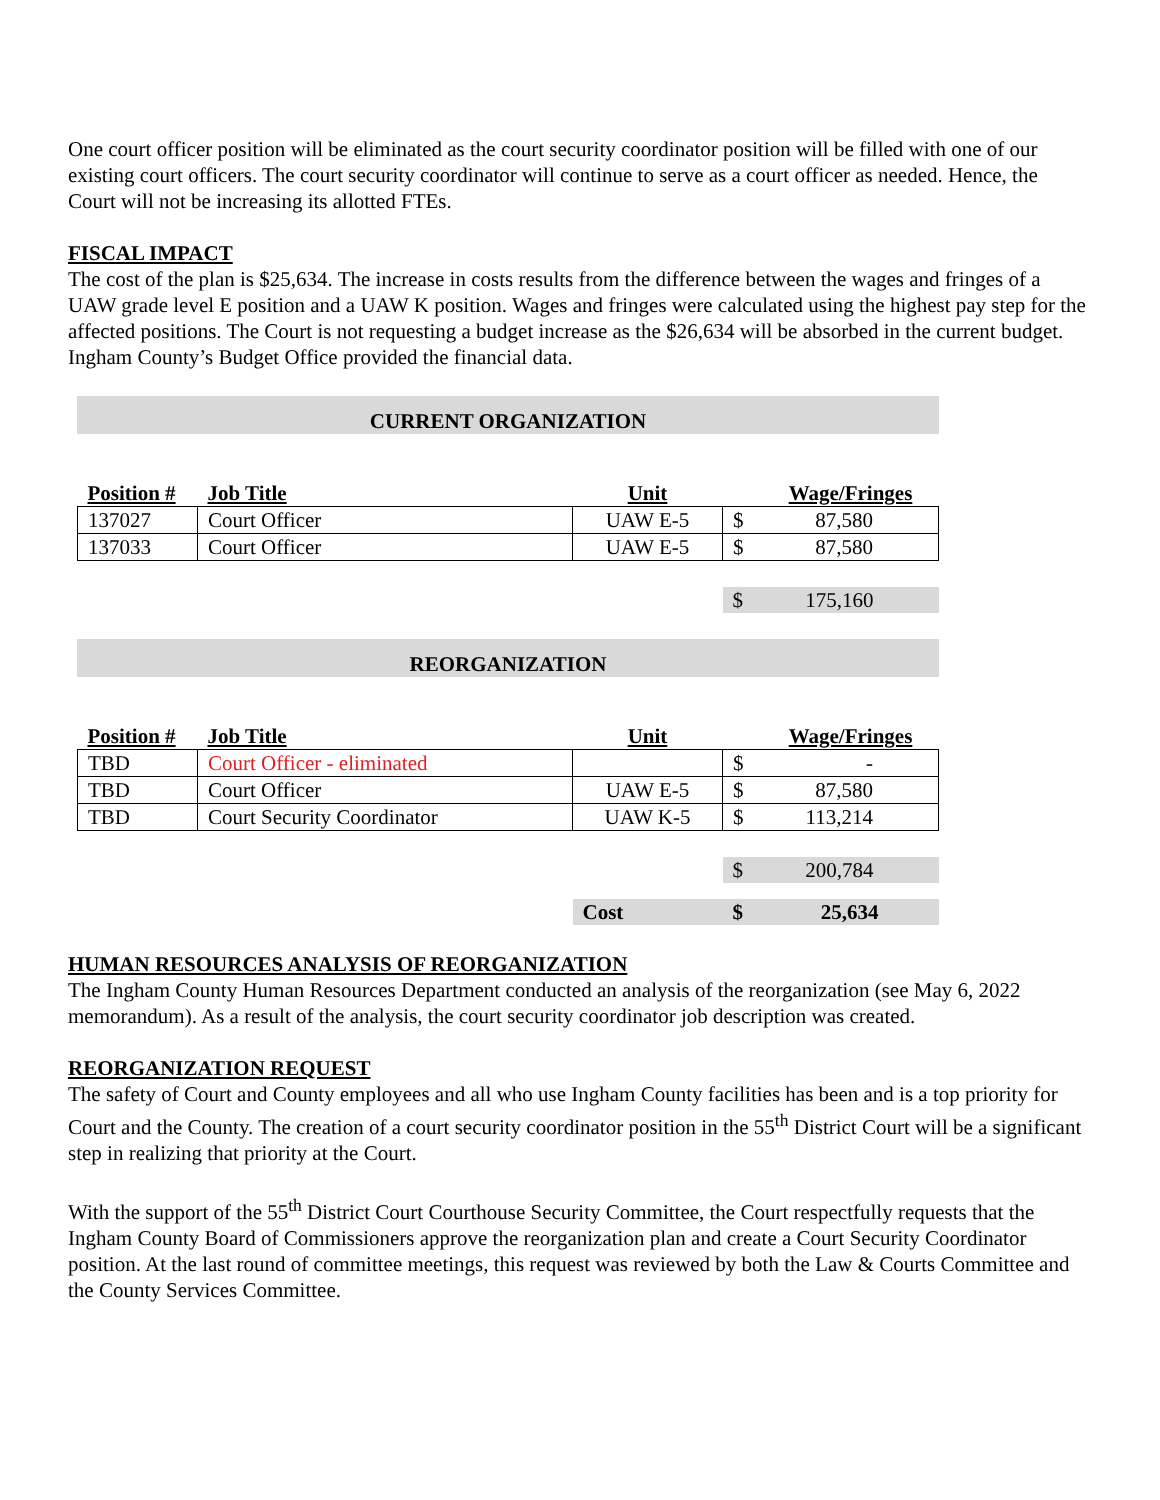One court officer position will be eliminated as the court security coordinator position will be filled with one of our existing court officers. The court security coordinator will continue to serve as a court officer as needed. Hence, the Court will not be increasing its allotted FTEs.
FISCAL IMPACT
The cost of the plan is $25,634. The increase in costs results from the difference between the wages and fringes of a UAW grade level E position and a UAW K position. Wages and fringes were calculated using the highest pay step for the affected positions. The Court is not requesting a budget increase as the $26,634 will be absorbed in the current budget. Ingham County’s Budget Office provided the financial data.
CURRENT ORGANIZATION
| Position # | Job Title | Unit | | Wage/Fringes |
| --- | --- | --- | --- | --- |
| 137027 | Court Officer | UAW E-5 | $ | 87,580 |
| 137033 | Court Officer | UAW E-5 | $ | 87,580 |
| | | | $ | 175,160 |
REORGANIZATION
| Position # | Job Title | Unit | | Wage/Fringes |
| --- | --- | --- | --- | --- |
| TBD | Court Officer - eliminated | | $ | - |
| TBD | Court Officer | UAW E-5 | $ | 87,580 |
| TBD | Court Security Coordinator | UAW K-5 | $ | 113,214 |
| | | | $ | 200,784 |
| | | Cost | $ | 25,634 |
HUMAN RESOURCES ANALYSIS OF REORGANIZATION
The Ingham County Human Resources Department conducted an analysis of the reorganization (see May 6, 2022 memorandum). As a result of the analysis, the court security coordinator job description was created.
REORGANIZATION REQUEST
The safety of Court and County employees and all who use Ingham County facilities has been and is a top priority for Court and the County. The creation of a court security coordinator position in the 55<sup>th</sup> District Court will be a significant step in realizing that priority at the Court.
With the support of the 55<sup>th</sup> District Court Courthouse Security Committee, the Court respectfully requests that the Ingham County Board of Commissioners approve the reorganization plan and create a Court Security Coordinator position. At the last round of committee meetings, this request was reviewed by both the Law & Courts Committee and the County Services Committee.